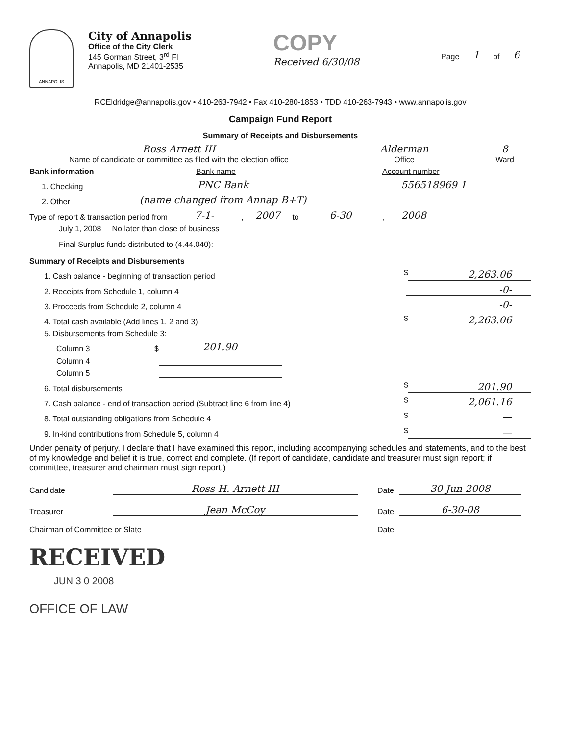ANNAPOLIS
City of Annapolis
Office of the City Clerk
145 Gorman Street, 3<sup>rd</sup> Fl
Annapolis, MD 21401-2535
COPY
Received 6/30/08
Page 1 of 6
RCEldridge@annapolis.gov • 410-263-7942 • Fax 410-280-1853 • TDD 410-263-7943 • www.annapolis.gov
Campaign Fund Report
Summary of Receipts and Disbursements
Ross Arnett III
Name of candidate or committee as filed with the election office
Alderman
Office
8
Ward
Bank information Bank name Account number
1. Checking PNC Bank 556518969 1
2. Other (name changed from Annap B+T)
Type of report & transaction period from 7-1-, 2007 to 6-30, 2008
July 1, 2008 No later than close of business
Final Surplus funds distributed to (4.44.040):
Summary of Receipts and Disbursements
1. Cash balance - beginning of transaction period
$ 2,263.06
2. Receipts from Schedule 1, column 4
-0-
3. Proceeds from Schedule 2, column 4
-0-
4. Total cash available (Add lines 1, 2 and 3)
$ 2,263.06
5. Disbursements from Schedule 3:
Column 3 $ 201.90
Column 4
Column 5
6. Total disbursements
$ 201.90
7. Cash balance - end of transaction period (Subtract line 6 from line 4)
$ 2,061.16
8. Total outstanding obligations from Schedule 4
$ —
9. In-kind contributions from Schedule 5, column 4
$ —
Under penalty of perjury, I declare that I have examined this report, including accompanying schedules and statements, and to the best of my knowledge and belief it is true, correct and complete. (If report of candidate, candidate and treasurer must sign report; if committee, treasurer and chairman must sign report.)
Candidate Ross H. Arnett III Date 30 Jun 2008
Treasurer Jean McCoy Date 6-30-08
Chairman of Committee or Slate Date
RECEIVED
JUN 3 0 2008
OFFICE OF LAW